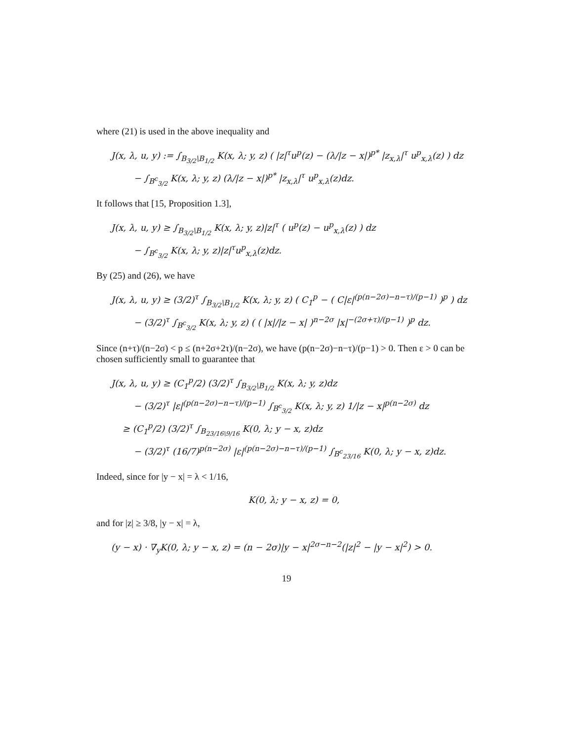where (21) is used in the above inequality and
J(x, λ, u, y) := ∫<sub>B<sub>3/2</sub>\B<sub>1/2</sub></sub> K(x, λ; y, z) ( |z|<sup>τ</sup>u<sup>p</sup>(z) − (λ/|z − x|)<sup>p*</sup> |z<sub>x,λ</sub>|<sup>τ</sup> u<sup>p</sup><sub>x,λ</sub>(z) ) dz
− ∫<sub>B<sup>c</sup><sub>3/2</sub></sub> K(x, λ; y, z) (λ/|z − x|)<sup>p*</sup> |z<sub>x,λ</sub>|<sup>τ</sup> u<sup>p</sup><sub>x,λ</sub>(z)dz.
It follows that [15, Proposition 1.3],
J(x, λ, u, y) ≥ ∫<sub>B<sub>3/2</sub>\B<sub>1/2</sub></sub> K(x, λ; y, z)|z|<sup>τ</sup> ( u<sup>p</sup>(z) − u<sup>p</sup><sub>x,λ</sub>(z) ) dz
− ∫<sub>B<sup>c</sup><sub>3/2</sub></sub> K(x, λ; y, z)|z|<sup>τ</sup>u<sup>p</sup><sub>x,λ</sub>(z)dz.
By (25) and (26), we have
J(x, λ, u, y) ≥ (3/2)<sup>τ</sup> ∫<sub>B<sub>3/2</sub>\B<sub>1/2</sub></sub> K(x, λ; y, z) ( C<sub>1</sub><sup>p</sup> − ( C|ε|<sup>(p(n−2σ)−n−τ)/(p−1)</sup> )<sup>p</sup> ) dz
− (3/2)<sup>τ</sup> ∫<sub>B<sup>c</sup><sub>3/2</sub></sub> K(x, λ; y, z) ( ( |x|/|z − x| )<sup>n−2σ</sup> |x|<sup>−(2σ+τ)/(p−1)</sup> )<sup>p</sup> dz.
Since (n+τ)/(n−2σ) < p ≤ (n+2σ+2τ)/(n−2σ), we have (p(n−2σ)−n−τ)/(p−1) > 0. Then ε > 0 can be chosen sufficiently small to guarantee that
J(x, λ, u, y) ≥ (C<sub>1</sub><sup>p</sup>/2) (3/2)<sup>τ</sup> ∫<sub>B<sub>3/2</sub>\B<sub>1/2</sub></sub> K(x, λ; y, z)dz
− (3/2)<sup>τ</sup> |ε|<sup>(p(n−2σ)−n−τ)/(p−1)</sup> ∫<sub>B<sup>c</sup><sub>3/2</sub></sub> K(x, λ; y, z) 1/|z − x|<sup>p(n−2σ)</sup> dz
≥ (C<sub>1</sub><sup>p</sup>/2) (3/2)<sup>τ</sup> ∫<sub>B<sub>23/16\9/16</sub></sub> K(0, λ; y − x, z)dz
− (3/2)<sup>τ</sup> (16/7)<sup>p(n−2σ)</sup> |ε|<sup>(p(n−2σ)−n−τ)/(p−1)</sup> ∫<sub>B<sup>c</sup><sub>23/16</sub></sub> K(0, λ; y − x, z)dz.
Indeed, since for |y − x| = λ < 1/16,
K(0, λ; y − x, z) = 0,
and for |z| ≥ 3/8, |y − x| = λ,
(y − x) · ∇<sub>y</sub>K(0, λ; y − x, z) = (n − 2σ)|y − x|<sup>2σ−n−2</sup>(|z|<sup>2</sup> − |y − x|<sup>2</sup>) > 0.
19